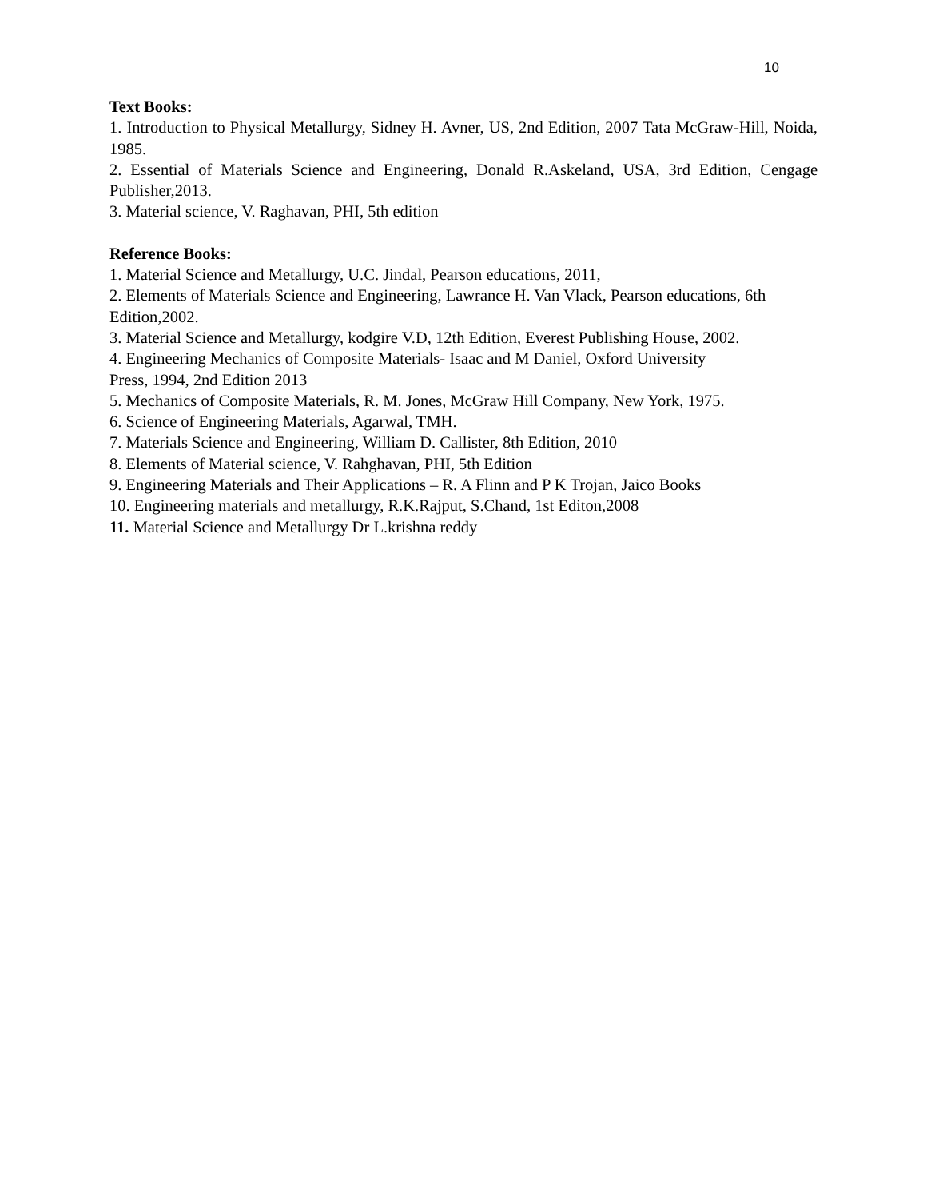10
Text Books:
1. Introduction to Physical Metallurgy, Sidney H. Avner, US, 2nd Edition, 2007 Tata McGraw-Hill, Noida, 1985.
2. Essential of Materials Science and Engineering, Donald R.Askeland, USA, 3rd Edition, Cengage Publisher,2013.
3. Material science, V. Raghavan, PHI, 5th edition
Reference Books:
1. Material Science and Metallurgy, U.C. Jindal, Pearson educations, 2011,
2. Elements of Materials Science and Engineering, Lawrance H. Van Vlack, Pearson educations, 6th Edition,2002.
3. Material Science and Metallurgy, kodgire V.D, 12th Edition, Everest Publishing House, 2002.
4. Engineering Mechanics of Composite Materials- Isaac and M Daniel, Oxford University
Press, 1994, 2nd Edition 2013
5. Mechanics of Composite Materials, R. M. Jones, McGraw Hill Company, New York, 1975.
6. Science of Engineering Materials, Agarwal, TMH.
7. Materials Science and Engineering, William D. Callister, 8th Edition, 2010
8. Elements of Material science, V. Rahghavan, PHI, 5th Edition
9. Engineering Materials and Their Applications – R. A Flinn and P K Trojan, Jaico Books
10. Engineering materials and metallurgy, R.K.Rajput, S.Chand, 1st Editon,2008
11. Material Science and Metallurgy Dr L.krishna reddy